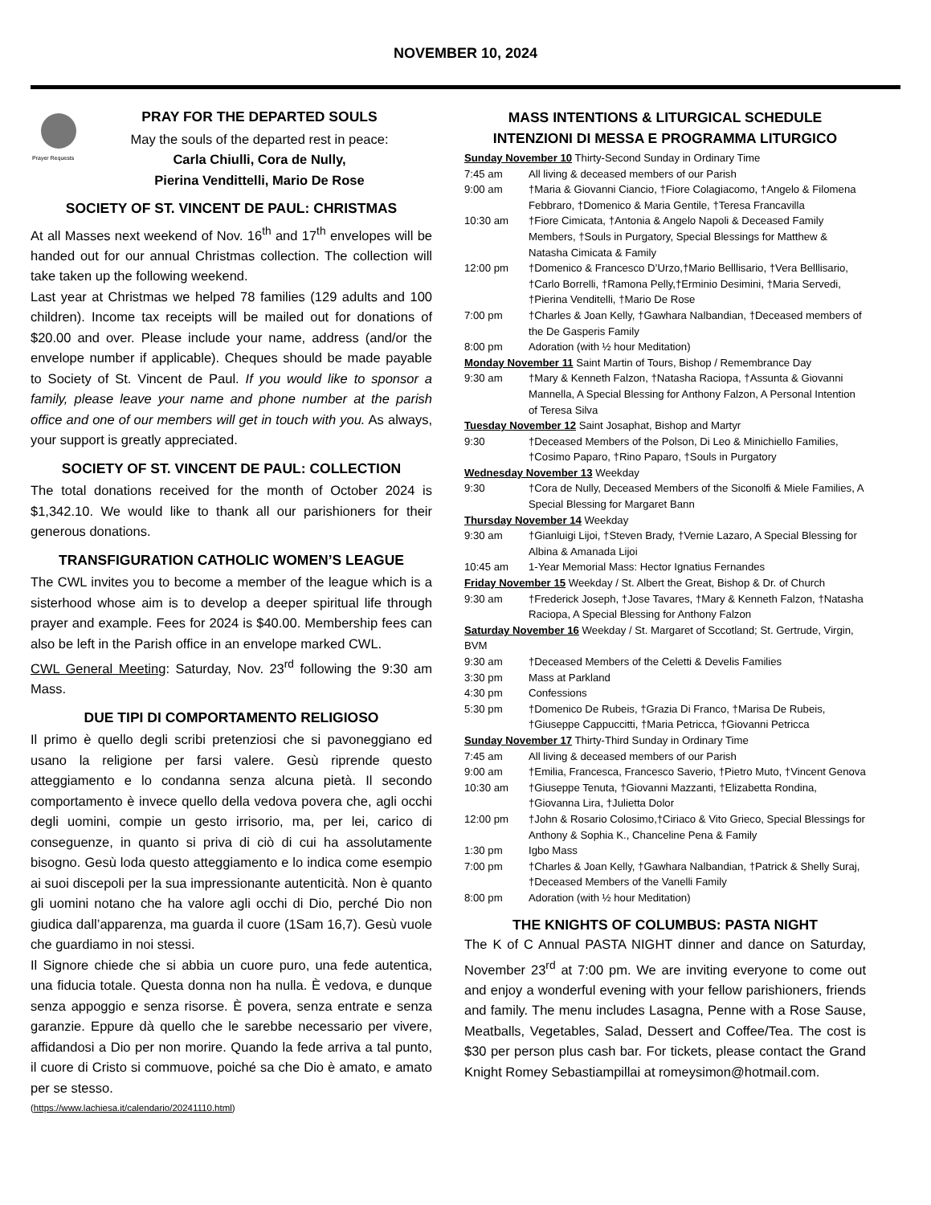NOVEMBER 10, 2024
Prayer Requests
PRAY FOR THE DEPARTED SOULS
May the souls of the departed rest in peace:
Carla Chiulli, Cora de Nully,
Pierina Vendittelli, Mario De Rose
SOCIETY OF ST. VINCENT DE PAUL: CHRISTMAS
At all Masses next weekend of Nov. 16<sup>th</sup> and 17<sup>th</sup> envelopes will be handed out for our annual Christmas collection. The collection will take taken up the following weekend.
Last year at Christmas we helped 78 families (129 adults and 100 children). Income tax receipts will be mailed out for donations of $20.00 and over. Please include your name, address (and/or the envelope number if applicable). Cheques should be made payable to Society of St. Vincent de Paul. If you would like to sponsor a family, please leave your name and phone number at the parish office and one of our members will get in touch with you. As always, your support is greatly appreciated.
SOCIETY OF ST. VINCENT DE PAUL: COLLECTION
The total donations received for the month of October 2024 is $1,342.10. We would like to thank all our parishioners for their generous donations.
TRANSFIGURATION CATHOLIC WOMEN’S LEAGUE
The CWL invites you to become a member of the league which is a sisterhood whose aim is to develop a deeper spiritual life through prayer and example. Fees for 2024 is $40.00. Membership fees can also be left in the Parish office in an envelope marked CWL.
CWL General Meeting: Saturday, Nov. 23<sup>rd</sup> following the 9:30 am Mass.
DUE TIPI DI COMPORTAMENTO RELIGIOSO
Il primo è quello degli scribi pretenziosi che si pavoneggiano ed usano la religione per farsi valere. Gesù riprende questo atteggiamento e lo condanna senza alcuna pietà. Il secondo comportamento è invece quello della vedova povera che, agli occhi degli uomini, compie un gesto irrisorio, ma, per lei, carico di conseguenze, in quanto si priva di ciò di cui ha assolutamente bisogno. Gesù loda questo atteggiamento e lo indica come esempio ai suoi discepoli per la sua impressionante autenticità. Non è quanto gli uomini notano che ha valore agli occhi di Dio, perché Dio non giudica dall’apparenza, ma guarda il cuore (1Sam 16,7). Gesù vuole che guardiamo in noi stessi.
Il Signore chiede che si abbia un cuore puro, una fede autentica, una fiducia totale. Questa donna non ha nulla. È vedova, e dunque senza appoggio e senza risorse. È povera, senza entrate e senza garanzie. Eppure dà quello che le sarebbe necessario per vivere, affidandosi a Dio per non morire. Quando la fede arriva a tal punto, il cuore di Cristo si commuove, poiché sa che Dio è amato, e amato per se stesso.
(https://www.lachiesa.it/calendario/20241110.html)
MASS INTENTIONS & LITURGICAL SCHEDULE
INTENZIONI DI MESSA E PROGRAMMA LITURGICO
Sunday November 10 Thirty-Second Sunday in Ordinary Time
7:45 am All living & deceased members of our Parish
9:00 am †Maria & Giovanni Ciancio, †Fiore Colagiacomo, †Angelo & Filomena Febbraro, †Domenico & Maria Gentile, †Teresa Francavilla
10:30 am †Fiore Cimicata, †Antonia & Angelo Napoli & Deceased Family Members, †Souls in Purgatory, Special Blessings for Matthew & Natasha Cimicata & Family
12:00 pm †Domenico & Francesco D’Urzo,†Mario Belllisario, †Vera Belllisario, †Carlo Borrelli, †Ramona Pelly,†Erminio Desimini, †Maria Servedi, †Pierina Venditelli, †Mario De Rose
7:00 pm †Charles & Joan Kelly, †Gawhara Nalbandian, †Deceased members of the De Gasperis Family
8:00 pm Adoration (with ½ hour Meditation)
Monday November 11 Saint Martin of Tours, Bishop / Remembrance Day
9:30 am †Mary & Kenneth Falzon, †Natasha Raciopa, †Assunta & Giovanni Mannella, A Special Blessing for Anthony Falzon, A Personal Intention of Teresa Silva
Tuesday November 12 Saint Josaphat, Bishop and Martyr
9:30 †Deceased Members of the Polson, Di Leo & Minichiello Families, †Cosimo Paparo, †Rino Paparo, †Souls in Purgatory
Wednesday November 13 Weekday
9:30 †Cora de Nully, Deceased Members of the Siconolfi & Miele Families, A Special Blessing for Margaret Bann
Thursday November 14 Weekday
9:30 am †Gianluigi Lijoi, †Steven Brady, †Vernie Lazaro, A Special Blessing for Albina & Amanada Lijoi
10:45 am 1-Year Memorial Mass: Hector Ignatius Fernandes
Friday November 15 Weekday / St. Albert the Great, Bishop & Dr. of Church
9:30 am †Frederick Joseph, †Jose Tavares, †Mary & Kenneth Falzon, †Natasha Raciopa, A Special Blessing for Anthony Falzon
Saturday November 16 Weekday / St. Margaret of Sccotland; St. Gertrude, Virgin, BVM
9:30 am †Deceased Members of the Celetti & Develis Families
3:30 pm Mass at Parkland
4:30 pm Confessions
5:30 pm †Domenico De Rubeis, †Grazia Di Franco, †Marisa De Rubeis, †Giuseppe Cappuccitti, †Maria Petricca, †Giovanni Petricca
Sunday November 17 Thirty-Third Sunday in Ordinary Time
7:45 am All living & deceased members of our Parish
9:00 am †Emilia, Francesca, Francesco Saverio, †Pietro Muto, †Vincent Genova
10:30 am †Giuseppe Tenuta, †Giovanni Mazzanti, †Elizabetta Rondina, †Giovanna Lira, †Julietta Dolor
12:00 pm †John & Rosario Colosimo,†Ciriaco & Vito Grieco, Special Blessings for Anthony & Sophia K., Chanceline Pena & Family
1:30 pm Igbo Mass
7:00 pm †Charles & Joan Kelly, †Gawhara Nalbandian, †Patrick & Shelly Suraj, †Deceased Members of the Vanelli Family
8:00 pm Adoration (with ½ hour Meditation)
THE KNIGHTS OF COLUMBUS: PASTA NIGHT
The K of C Annual PASTA NIGHT dinner and dance on Saturday, November 23<sup>rd</sup> at 7:00 pm. We are inviting everyone to come out and enjoy a wonderful evening with your fellow parishioners, friends and family. The menu includes Lasagna, Penne with a Rose Sause, Meatballs, Vegetables, Salad, Dessert and Coffee/Tea. The cost is $30 per person plus cash bar. For tickets, please contact the Grand Knight Romey Sebastiampillai at romeysimon@hotmail.com.